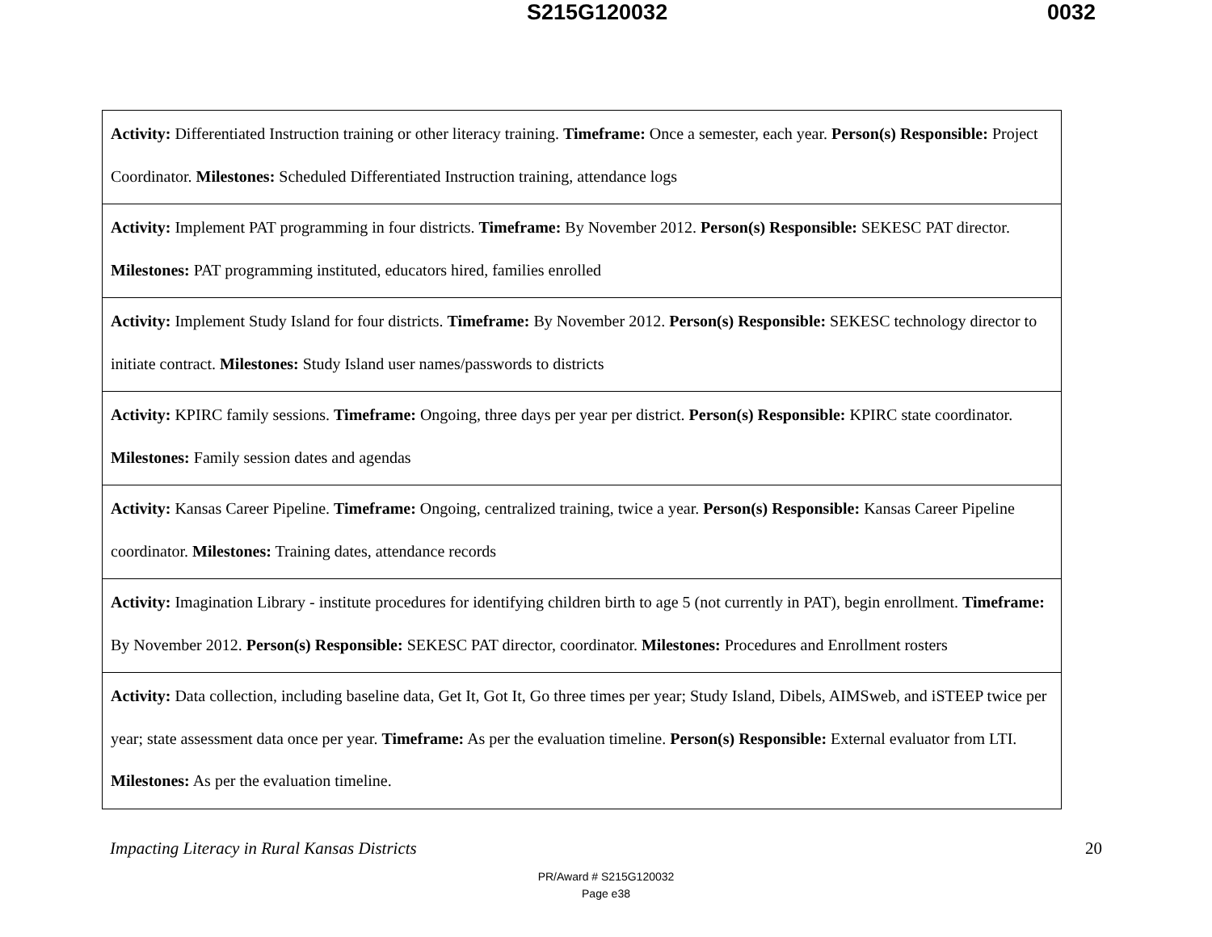S215G120032 0032
| Activity: Differentiated Instruction training or other literacy training. Timeframe: Once a semester, each year. Person(s) Responsible: Project Coordinator. Milestones: Scheduled Differentiated Instruction training, attendance logs |
| Activity: Implement PAT programming in four districts. Timeframe: By November 2012. Person(s) Responsible: SEKESC PAT director. Milestones: PAT programming instituted, educators hired, families enrolled |
| Activity: Implement Study Island for four districts. Timeframe: By November 2012. Person(s) Responsible: SEKESC technology director to initiate contract. Milestones: Study Island user names/passwords to districts |
| Activity: KPIRC family sessions. Timeframe: Ongoing, three days per year per district. Person(s) Responsible: KPIRC state coordinator. Milestones: Family session dates and agendas |
| Activity: Kansas Career Pipeline. Timeframe: Ongoing, centralized training, twice a year. Person(s) Responsible: Kansas Career Pipeline coordinator. Milestones: Training dates, attendance records |
| Activity: Imagination Library - institute procedures for identifying children birth to age 5 (not currently in PAT), begin enrollment. Timeframe: By November 2012. Person(s) Responsible: SEKESC PAT director, coordinator. Milestones: Procedures and Enrollment rosters |
| Activity: Data collection, including baseline data, Get It, Got It, Go three times per year; Study Island, Dibels, AIMSweb, and iSTEEP twice per year; state assessment data once per year. Timeframe: As per the evaluation timeline. Person(s) Responsible: External evaluator from LTI. Milestones: As per the evaluation timeline. |
Impacting Literacy in Rural Kansas Districts 20
PR/Award # S215G120032
Page e38